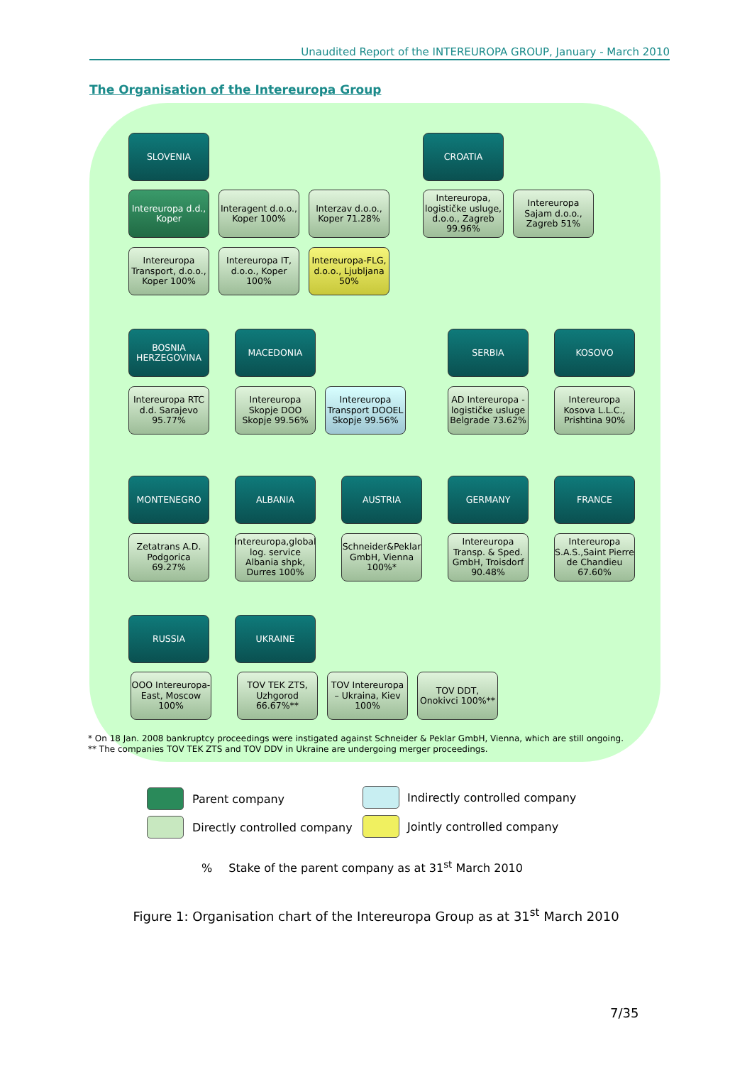Unaudited Report of the INTEREUROPA GROUP, January - March 2010
The Organisation of the Intereuropa Group
SLOVENIA
Intereuropa d.d., Koper
Interagent d.o.o., Koper 100%
Interzav d.o.o., Koper 71.28%
Intereuropa Transport, d.o.o., Koper 100%
Intereuropa IT, d.o.o., Koper 100%
Intereuropa-FLG, d.o.o., Ljubljana 50%
CROATIA
Intereuropa, logističke usluge, d.o.o., Zagreb 99.96%
Intereuropa Sajam d.o.o., Zagreb 51%
BOSNIA HERZEGOVINA
Intereuropa RTC d.d. Sarajevo 95.77%
MACEDONIA
Intereuropa Skopje DOO Skopje 99.56%
Intereuropa Transport DOOEL Skopje 99.56%
SERBIA
AD Intereuropa - logističke usluge Belgrade 73.62%
KOSOVO
Intereuropa Kosova L.L.C., Prishtina 90%
MONTENEGRO
Zetatrans A.D. Podgorica 69.27%
ALBANIA
Intereuropa,global log. service Albania shpk, Durres 100%
AUSTRIA
Schneider&Peklar GmbH, Vienna 100%*
GERMANY
Intereuropa Transp. & Sped. GmbH, Troisdorf 90.48%
FRANCE
Intereuropa S.A.S.,Saint Pierre de Chandieu 67.60%
RUSSIA UKRAINE
OOO Intereuropa-East, Moscow 100%
TOV TEK ZTS, Uzhgorod 66.67%**
TOV Intereuropa – Ukraina, Kiev 100%
TOV DDT, Onokivci 100%**
* On 18 Jan. 2008 bankruptcy proceedings were instigated against Schneider & Peklar GmbH, Vienna, which are still ongoing.
** The companies TOV TEK ZTS and TOV DDV in Ukraine are undergoing merger proceedings.
Parent company Indirectly controlled company
Directly controlled company Jointly controlled company
% Stake of the parent company as at 31<sup>st</sup> March 2010
Figure 1: Organisation chart of the Intereuropa Group as at 31<sup>st</sup> March 2010
7/35